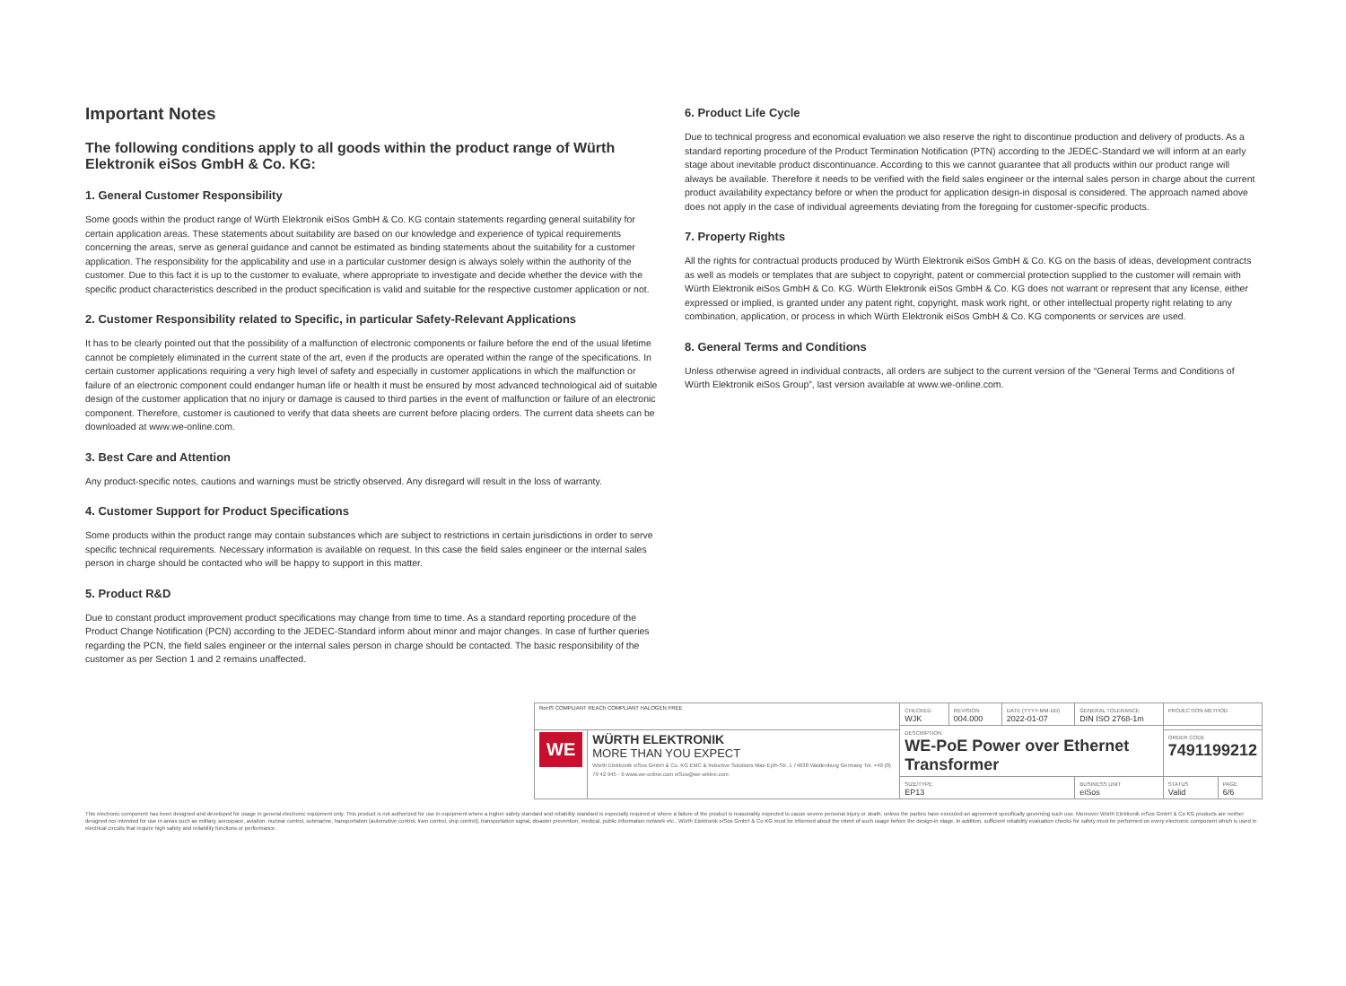Important Notes
The following conditions apply to all goods within the product range of Würth Elektronik eiSos GmbH & Co. KG:
1. General Customer Responsibility
Some goods within the product range of Würth Elektronik eiSos GmbH & Co. KG contain statements regarding general suitability for certain application areas. These statements about suitability are based on our knowledge and experience of typical requirements concerning the areas, serve as general guidance and cannot be estimated as binding statements about the suitability for a customer application. The responsibility for the applicability and use in a particular customer design is always solely within the authority of the customer. Due to this fact it is up to the customer to evaluate, where appropriate to investigate and decide whether the device with the specific product characteristics described in the product specification is valid and suitable for the respective customer application or not.
2. Customer Responsibility related to Specific, in particular Safety-Relevant Applications
It has to be clearly pointed out that the possibility of a malfunction of electronic components or failure before the end of the usual lifetime cannot be completely eliminated in the current state of the art, even if the products are operated within the range of the specifications. In certain customer applications requiring a very high level of safety and especially in customer applications in which the malfunction or failure of an electronic component could endanger human life or health it must be ensured by most advanced technological aid of suitable design of the customer application that no injury or damage is caused to third parties in the event of malfunction or failure of an electronic component. Therefore, customer is cautioned to verify that data sheets are current before placing orders. The current data sheets can be downloaded at www.we-online.com.
3. Best Care and Attention
Any product-specific notes, cautions and warnings must be strictly observed. Any disregard will result in the loss of warranty.
4. Customer Support for Product Specifications
Some products within the product range may contain substances which are subject to restrictions in certain jurisdictions in order to serve specific technical requirements. Necessary information is available on request. In this case the field sales engineer or the internal sales person in charge should be contacted who will be happy to support in this matter.
5. Product R&D
Due to constant product improvement product specifications may change from time to time. As a standard reporting procedure of the Product Change Notification (PCN) according to the JEDEC-Standard inform about minor and major changes. In case of further queries regarding the PCN, the field sales engineer or the internal sales person in charge should be contacted. The basic responsibility of the customer as per Section 1 and 2 remains unaffected.
6. Product Life Cycle
Due to technical progress and economical evaluation we also reserve the right to discontinue production and delivery of products. As a standard reporting procedure of the Product Termination Notification (PTN) according to the JEDEC-Standard we will inform at an early stage about inevitable product discontinuance. According to this we cannot guarantee that all products within our product range will always be available. Therefore it needs to be verified with the field sales engineer or the internal sales person in charge about the current product availability expectancy before or when the product for application design-in disposal is considered. The approach named above does not apply in the case of individual agreements deviating from the foregoing for customer-specific products.
7. Property Rights
All the rights for contractual products produced by Würth Elektronik eiSos GmbH & Co. KG on the basis of ideas, development contracts as well as models or templates that are subject to copyright, patent or commercial protection supplied to the customer will remain with Würth Elektronik eiSos GmbH & Co. KG. Würth Elektronik eiSos GmbH & Co. KG does not warrant or represent that any license, either expressed or implied, is granted under any patent right, copyright, mask work right, or other intellectual property right relating to any combination, application, or process in which Würth Elektronik eiSos GmbH & Co. KG components or services are used.
8. General Terms and Conditions
Unless otherwise agreed in individual contracts, all orders are subject to the current version of the “General Terms and Conditions of Würth Elektronik eiSos Group”, last version available at www.we-online.com.
| RoHS COMPLIANT REACh COMPLIANT HALOGEN FREE | | CHECKED WJK | REVISION 004.000 | DATE (YYYY-MM-DD) 2022-01-07 | GENERAL TOLERANCE DIN ISO 2768-1m | PROJECTION METHOD | |
| | | DESCRIPTION WE-PoE Power over Ethernet Transformer | | | | | |
| WE | WÜRTH ELEKTRONIK MORE THAN YOU EXPECT Würth Elektronik eiSos GmbH & Co. KG EMC & Inductive Solutions Max-Eyth-Str. 1 74638 Waldenburg Germany Tel. +49 (0) 79 42 945 - 0 www.we-online.com eiSos@we-online.com | | | | | ORDER CODE 7491199212 | |
| | | SIZE/TYPE EP13 | | | BUSINESS UNIT eiSos | STATUS Valid | PAGE 6/6 |
This electronic component has been designed and developed for usage in general electronic equipment only. This product is not authorized for use in equipment where a higher safety standard and reliability standard is especially required or where a failure of the product is reasonably expected to cause severe personal injury or death, unless the parties have executed an agreement specifically governing such use. Moreover Würth Elektronik eiSos GmbH & Co KG products are neither designed nor intended for use in areas such as military, aerospace, aviation, nuclear control, submarine, transportation (automotive control, train control, ship control), transportation signal, disaster prevention, medical, public information network etc.. Würth Elektronik eiSos GmbH & Co KG must be informed about the intent of such usage before the design-in stage. In addition, sufficient reliability evaluation checks for safety must be performed on every electronic component which is used in electrical circuits that require high safety and reliability functions or performance.